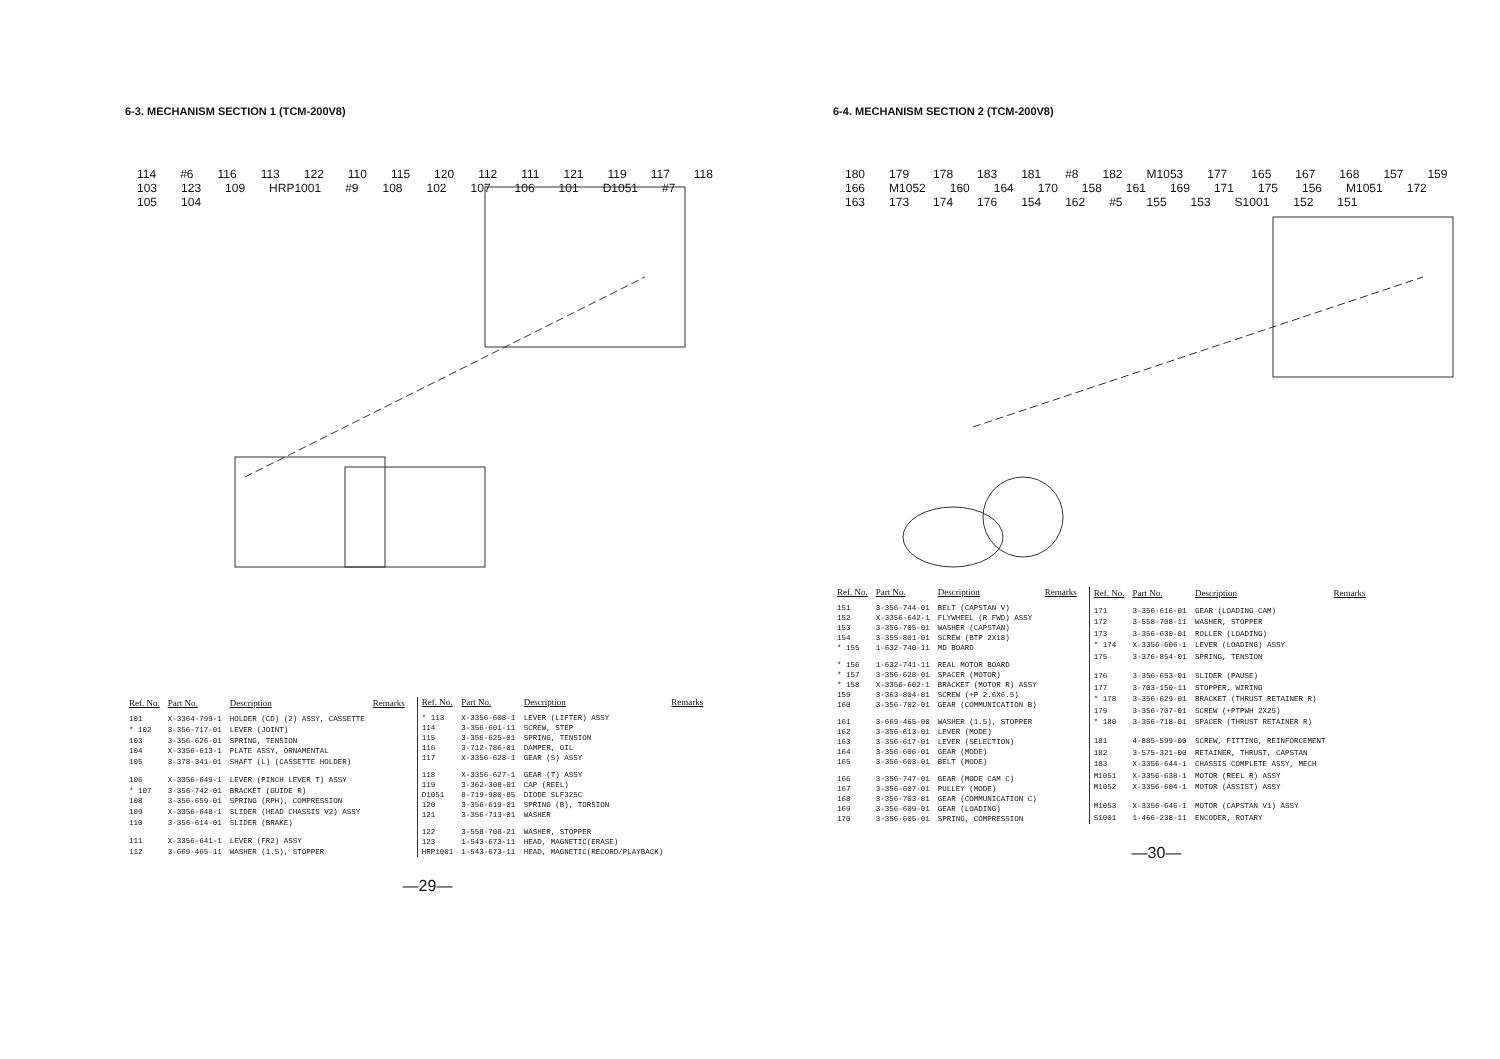6-3. MECHANISM SECTION 1 (TCM-200V8)
114 #6 116 113 122 110 115 120 112 111 121 119 117 118 103 123 109 HRP1001 #9 108 102 107 106 101 D1051 #7 105 104
| Ref. No. | Part No. | Description | Remarks |
| --- | --- | --- | --- |
| 101 | X-3364-799-1 | HOLDER (CD) (2) ASSY, CASSETTE | |
| * 102 | 3-356-717-01 | LEVER (JOINT) | |
| 103 | 3-356-626-01 | SPRING, TENSION | |
| 104 | X-3356-613-1 | PLATE ASSY, ORNAMENTAL | |
| 105 | 3-378-341-01 | SHAFT (L) (CASSETTE HOLDER) | |
| 106 | X-3356-649-1 | LEVER (PINCH LEVER T) ASSY | |
| * 107 | 3-356-742-01 | BRACKET (GUIDE R) | |
| 108 | 3-356-659-01 | SPRING (RPH), COMPRESSION | |
| 109 | X-3356-648-1 | SLIDER (HEAD CHASSIS V2) ASSY | |
| 110 | 3-356-614-01 | SLIDER (BRAKE) | |
| 111 | X-3356-641-1 | LEVER (FR2) ASSY | |
| 112 | 3-669-465-11 | WASHER (1.5), STOPPER | |
| Ref. No. | Part No. | Description | Remarks |
| --- | --- | --- | --- |
| * 113 | X-3356-608-1 | LEVER (LIFTER) ASSY | |
| 114 | 3-356-601-11 | SCREW, STEP | |
| 115 | 3-356-625-01 | SPRING, TENSION | |
| 116 | 3-712-786-01 | DAMPER, OIL | |
| 117 | X-3356-628-1 | GEAR (S) ASSY | |
| 118 | X-3356-627-1 | GEAR (T) ASSY | |
| 119 | 3-362-308-01 | CAP (REEL) | |
| D1051 | 8-719-980-85 | DIODE SLF325C | |
| 120 | 3-356-619-01 | SPRING (B), TORSION | |
| 121 | 3-356-713-01 | WASHER | |
| 122 | 3-558-708-21 | WASHER, STOPPER | |
| 123 | 1-543-673-11 | HEAD, MAGNETIC(ERASE) | |
| HRP1001 | 1-543-673-11 | HEAD, MAGNETIC(RECORD/PLAYBACK) | |
—29—
6-4. MECHANISM SECTION 2 (TCM-200V8)
180 179 178 183 181 #8 182 M1053 177 165 167 168 157 159 166 M1052 160 164 170 158 161 169 171 175 156 M1051 172 163 173 174 176 154 162 #5 155 153 S1001 152 151
| Ref. No. | Part No. | Description | Remarks |
| --- | --- | --- | --- |
| 151 | 3-356-744-01 | BELT (CAPSTAN V) | |
| 152 | X-3356-642-1 | FLYWHEEL (R FWD) ASSY | |
| 153 | 3-356-705-01 | WASHER (CAPSTAN) | |
| 154 | 3-355-801-01 | SCREW (BTP 2X18) | |
| * 155 | 1-632-740-11 | MD BOARD | |
| * 156 | 1-632-741-11 | REAL MOTOR BOARD | |
| * 157 | 3-356-628-01 | SPACER (MOTOR) | |
| * 158 | X-3356-602-1 | BRACKET (MOTOR R) ASSY | |
| 159 | 3-363-804-01 | SCREW (+P 2.6X6.5) | |
| 160 | 3-356-702-01 | GEAR (COMMUNICATION B) | |
| 161 | 3-669-465-00 | WASHER (1.5), STOPPER | |
| 162 | 3-356-613-01 | LEVER (MODE) | |
| 163 | 3-356-617-01 | LEVER (SELECTION) | |
| 164 | 3-356-606-01 | GEAR (MODE) | |
| 165 | 3-356-603-01 | BELT (MODE) | |
| 166 | 3-356-747-01 | GEAR (MODE CAM C) | |
| 167 | 3-356-607-01 | PULLEY (MODE) | |
| 168 | 3-356-703-01 | GEAR (COMMUNICATION C) | |
| 169 | 3-356-609-01 | GEAR (LOADING) | |
| 170 | 3-356-605-01 | SPRING, COMPRESSION | |
| Ref. No. | Part No. | Description | Remarks |
| --- | --- | --- | --- |
| 171 | 3-356-616-01 | GEAR (LOADING CAM) | |
| 172 | 3-558-708-11 | WASHER, STOPPER | |
| 173 | 3-356-630-01 | ROLLER (LOADING) | |
| * 174 | X-3356-606-1 | LEVER (LOADING) ASSY | |
| 175 | 3-376-854-01 | SPRING, TENSION | |
| 176 | 3-356-653-01 | SLIDER (PAUSE) | |
| 177 | 3-703-150-11 | STOPPER, WIRING | |
| * 178 | 3-356-629-01 | BRACKET (THRUST RETAINER R) | |
| 179 | 3-356-707-01 | SCREW (+PTPWH 2X25) | |
| * 180 | 3-356-718-01 | SPACER (THRUST RETAINER R) | |
| 181 | 4-885-599-00 | SCREW, FITTING, REINFORCEMENT | |
| 182 | 3-575-321-00 | RETAINER, THRUST, CAPSTAN | |
| 183 | X-3356-644-1 | CHASSIS COMPLETE ASSY, MECH | |
| M1051 | X-3356-638-1 | MOTOR (REEL R) ASSY | |
| M1052 | X-3356-604-1 | MOTOR (ASSIST) ASSY | |
| M1053 | X-3356-646-1 | MOTOR (CAPSTAN V1) ASSY | |
| S1001 | 1-466-238-11 | ENCODER, ROTARY | |
—30—